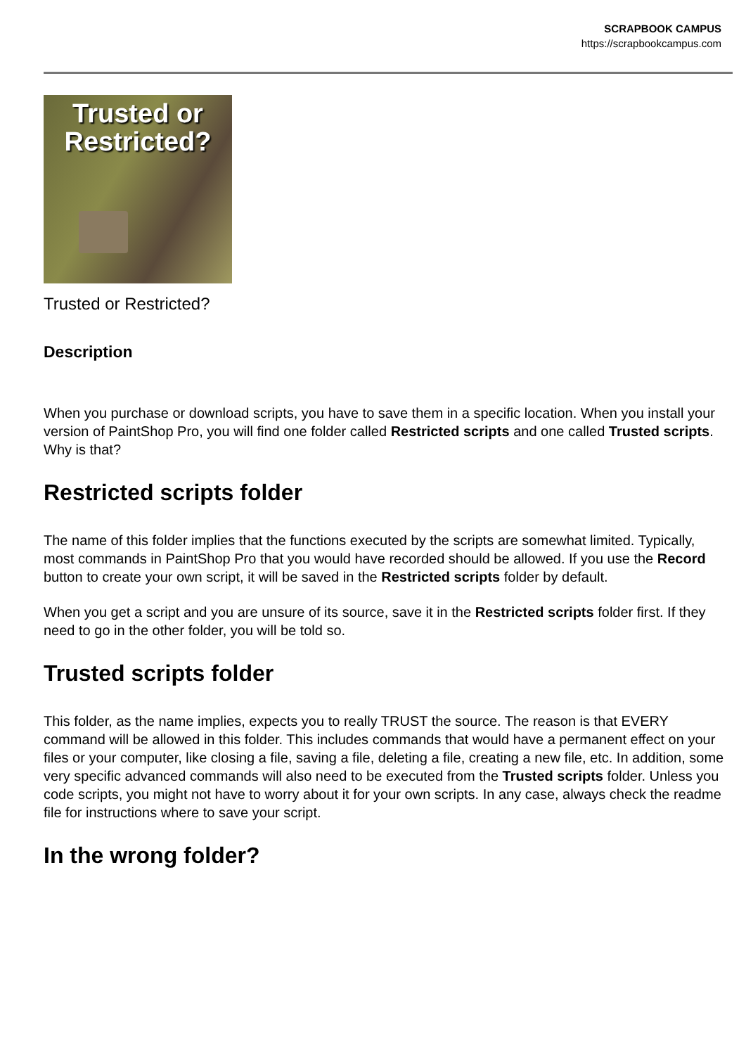SCRAPBOOK CAMPUS
https://scrapbookcampus.com
Trusted or Restricted?
Trusted or Restricted?
Description
When you purchase or download scripts, you have to save them in a specific location. When you install your version of PaintShop Pro, you will find one folder called Restricted scripts and one called Trusted scripts. Why is that?
Restricted scripts folder
The name of this folder implies that the functions executed by the scripts are somewhat limited. Typically, most commands in PaintShop Pro that you would have recorded should be allowed. If you use the Record button to create your own script, it will be saved in the Restricted scripts folder by default.
When you get a script and you are unsure of its source, save it in the Restricted scripts folder first. If they need to go in the other folder, you will be told so.
Trusted scripts folder
This folder, as the name implies, expects you to really TRUST the source. The reason is that EVERY command will be allowed in this folder. This includes commands that would have a permanent effect on your files or your computer, like closing a file, saving a file, deleting a file, creating a new file, etc. In addition, some very specific advanced commands will also need to be executed from the Trusted scripts folder. Unless you code scripts, you might not have to worry about it for your own scripts. In any case, always check the readme file for instructions where to save your script.
In the wrong folder?